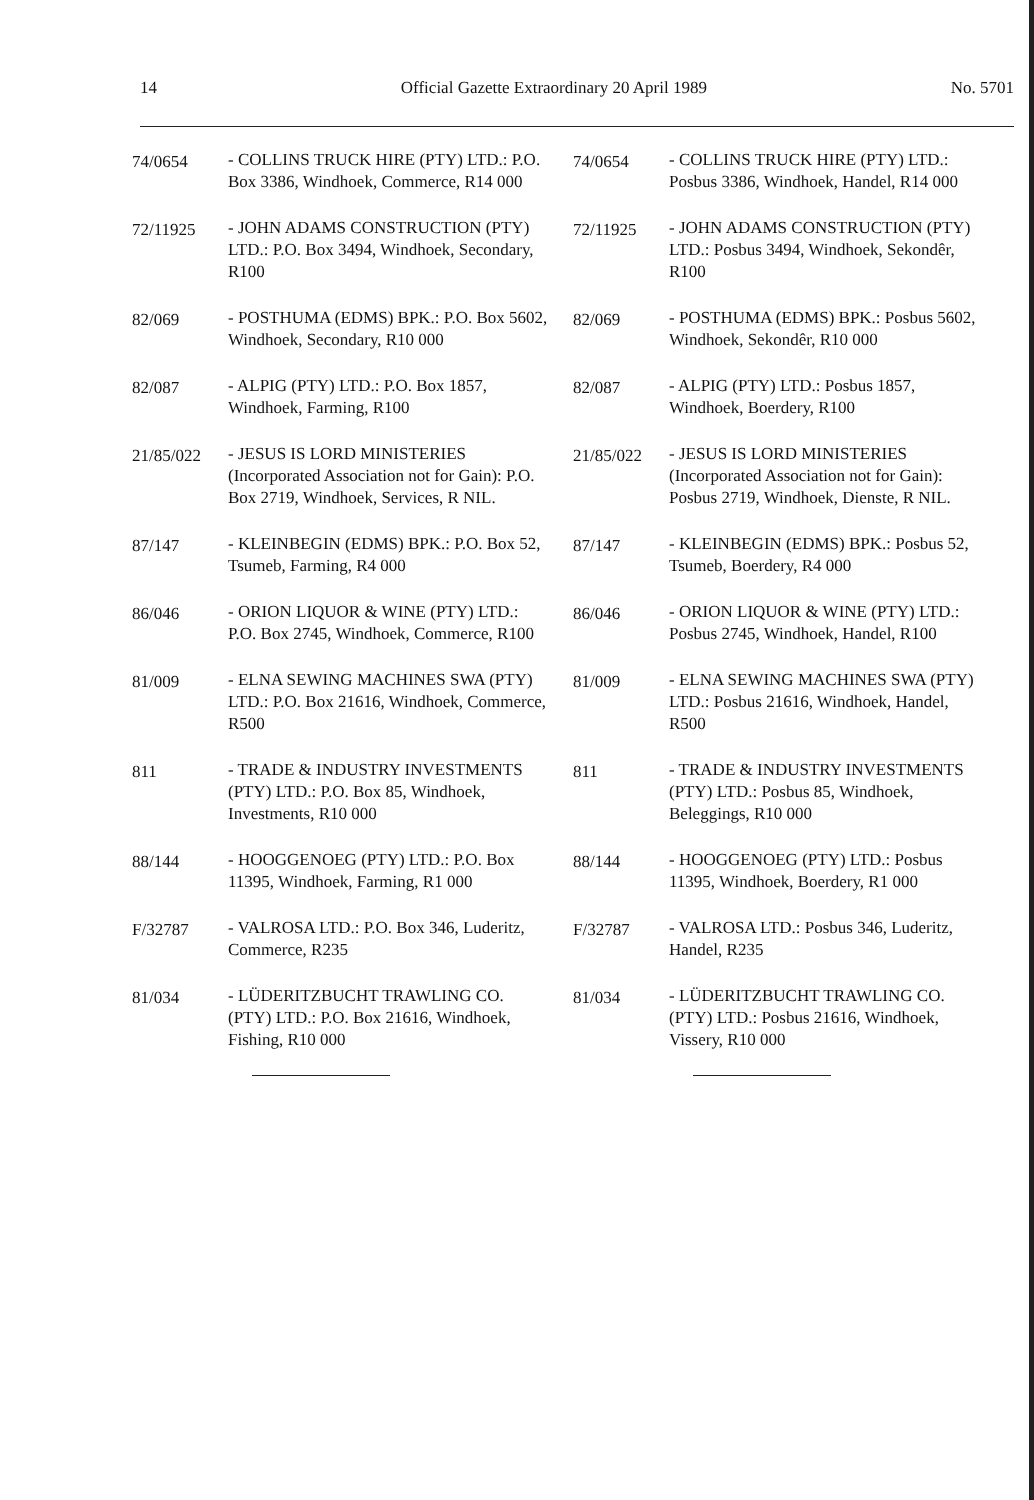14 Official Gazette Extraordinary 20 April 1989 No. 5701
74/0654 - COLLINS TRUCK HIRE (PTY) LTD.: P.O. Box 3386, Windhoek, Commerce, R14 000
72/11925 - JOHN ADAMS CONSTRUCTION (PTY) LTD.: P.O. Box 3494, Windhoek, Secondary, R100
82/069 - POSTHUMA (EDMS) BPK.: P.O. Box 5602, Windhoek, Secondary, R10 000
82/087 - ALPIG (PTY) LTD.: P.O. Box 1857, Windhoek, Farming, R100
21/85/022 - JESUS IS LORD MINISTERIES (Incorporated Association not for Gain): P.O. Box 2719, Windhoek, Services, R NIL.
87/147 - KLEINBEGIN (EDMS) BPK.: P.O. Box 52, Tsumeb, Farming, R4 000
86/046 - ORION LIQUOR & WINE (PTY) LTD.: P.O. Box 2745, Windhoek, Commerce, R100
81/009 - ELNA SEWING MACHINES SWA (PTY) LTD.: P.O. Box 21616, Windhoek, Commerce, R500
811 - TRADE & INDUSTRY INVESTMENTS (PTY) LTD.: P.O. Box 85, Windhoek, Investments, R10 000
88/144 - HOOGGENOEG (PTY) LTD.: P.O. Box 11395, Windhoek, Farming, R1 000
F/32787 - VALROSA LTD.: P.O. Box 346, Luderitz, Commerce, R235
81/034 - LÜDERITZBUCHT TRAWLING CO. (PTY) LTD.: P.O. Box 21616, Windhoek, Fishing, R10 000
74/0654 - COLLINS TRUCK HIRE (PTY) LTD.: Posbus 3386, Windhoek, Handel, R14 000
72/11925 - JOHN ADAMS CONSTRUCTION (PTY) LTD.: Posbus 3494, Windhoek, Sekondêr, R100
82/069 - POSTHUMA (EDMS) BPK.: Posbus 5602, Windhoek, Sekondêr, R10 000
82/087 - ALPIG (PTY) LTD.: Posbus 1857, Windhoek, Boerdery, R100
21/85/022 - JESUS IS LORD MINISTERIES (Incorporated Association not for Gain): Posbus 2719, Windhoek, Dienste, R NIL.
87/147 - KLEINBEGIN (EDMS) BPK.: Posbus 52, Tsumeb, Boerdery, R4 000
86/046 - ORION LIQUOR & WINE (PTY) LTD.: Posbus 2745, Windhoek, Handel, R100
81/009 - ELNA SEWING MACHINES SWA (PTY) LTD.: Posbus 21616, Windhoek, Handel, R500
811 - TRADE & INDUSTRY INVESTMENTS (PTY) LTD.: Posbus 85, Windhoek, Beleggings, R10 000
88/144 - HOOGGENOEG (PTY) LTD.: Posbus 11395, Windhoek, Boerdery, R1 000
F/32787 - VALROSA LTD.: Posbus 346, Luderitz, Handel, R235
81/034 - LÜDERITZBUCHT TRAWLING CO. (PTY) LTD.: Posbus 21616, Windhoek, Vissery, R10 000